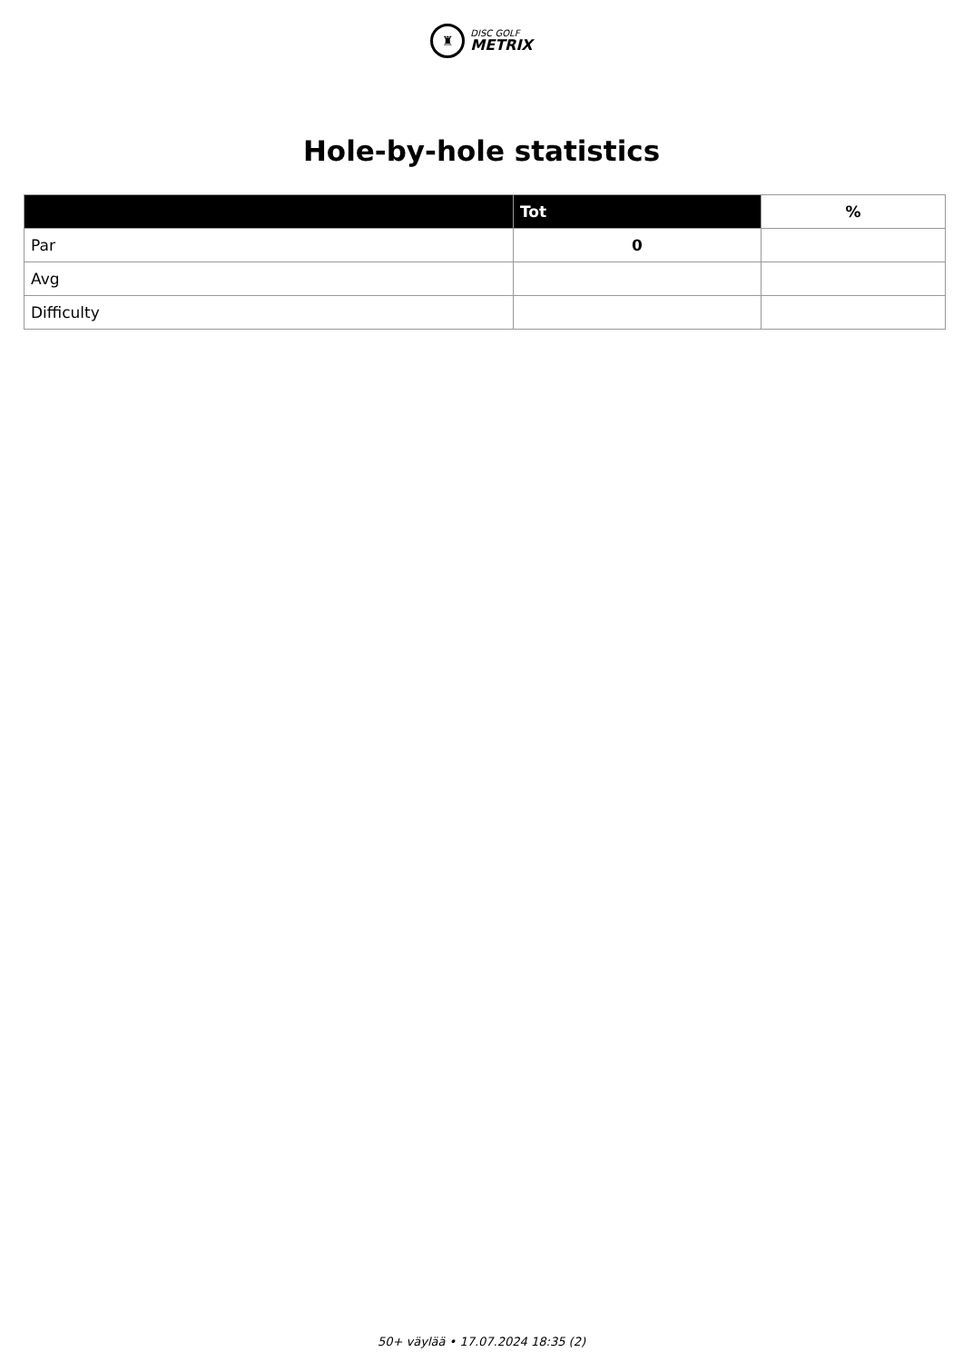♜
DISC GOLF
METRIX
Hole-by-hole statistics
| | Tot | % |
| --- | --- | --- |
| Par | 0 | |
| Avg | | |
| Difficulty | | |
50+ väylää • 17.07.2024 18:35 (2)